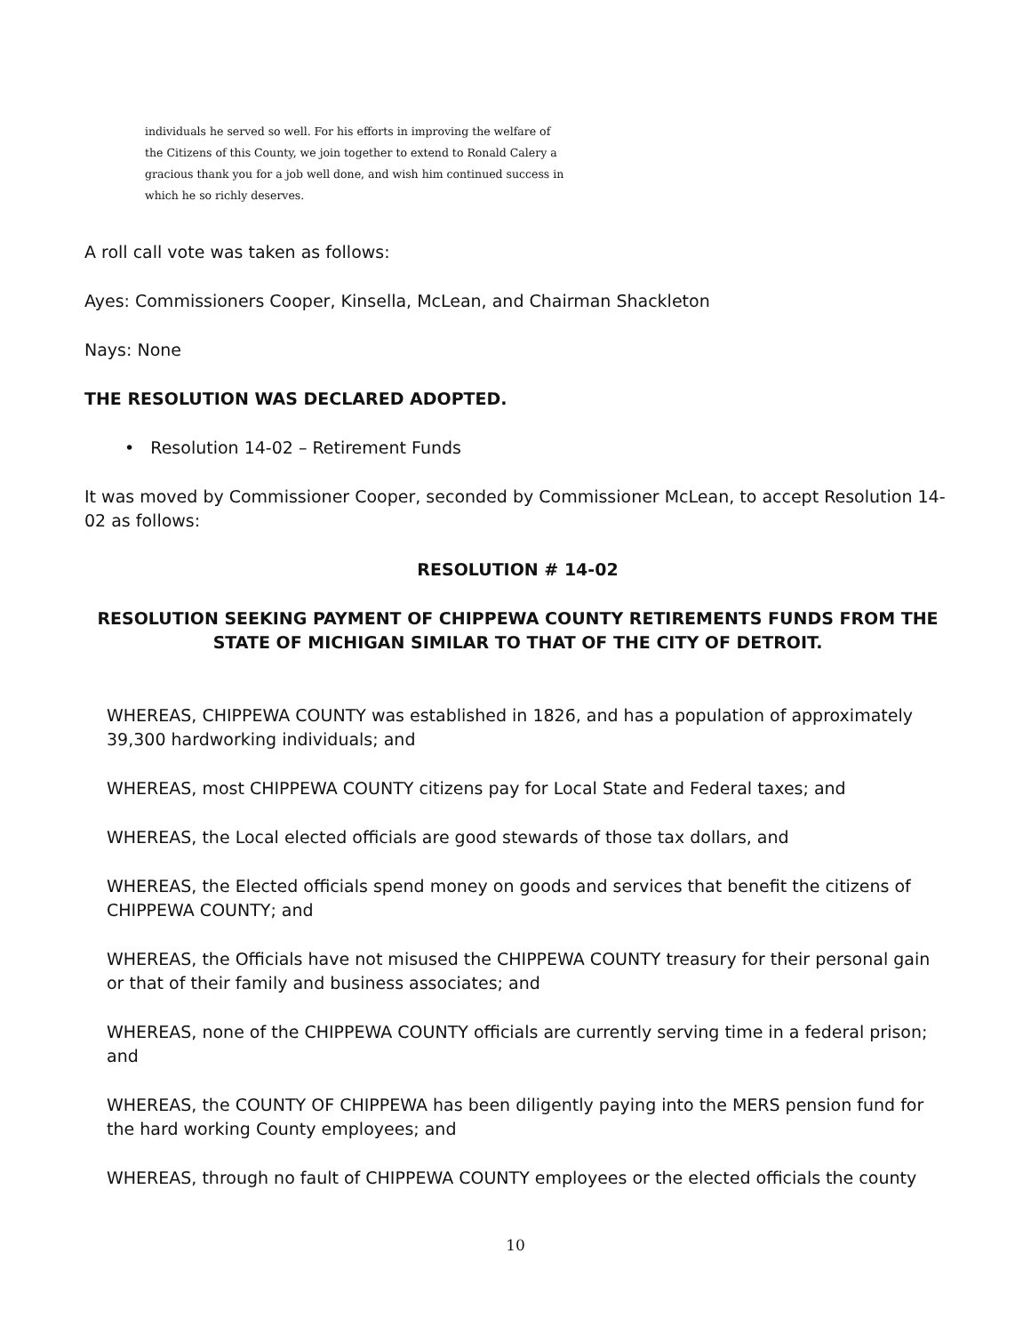individuals he served so well. For his efforts in improving the welfare of
the Citizens of this County, we join together to extend to Ronald Calery a
gracious thank you for a job well done, and wish him continued success in
which he so richly deserves.
A roll call vote was taken as follows:
Ayes: Commissioners Cooper, Kinsella, McLean, and Chairman Shackleton
Nays: None
THE RESOLUTION WAS DECLARED ADOPTED.
• Resolution 14-02 – Retirement Funds
It was moved by Commissioner Cooper, seconded by Commissioner McLean, to accept Resolution 14-02 as follows:
RESOLUTION # 14-02
RESOLUTION SEEKING PAYMENT OF CHIPPEWA COUNTY RETIREMENTS FUNDS FROM THE STATE OF MICHIGAN SIMILAR TO THAT OF THE CITY OF DETROIT.
WHEREAS, CHIPPEWA COUNTY was established in 1826, and has a population of approximately 39,300 hardworking individuals; and
WHEREAS, most CHIPPEWA COUNTY citizens pay for Local State and Federal taxes; and
WHEREAS, the Local elected officials are good stewards of those tax dollars, and
WHEREAS, the Elected officials spend money on goods and services that benefit the citizens of CHIPPEWA COUNTY; and
WHEREAS, the Officials have not misused the CHIPPEWA COUNTY treasury for their personal gain or that of their family and business associates; and
WHEREAS, none of the CHIPPEWA COUNTY officials are currently serving time in a federal prison; and
WHEREAS, the COUNTY OF CHIPPEWA has been diligently paying into the MERS pension fund for the hard working County employees; and
WHEREAS, through no fault of CHIPPEWA COUNTY employees or the elected officials the county
10